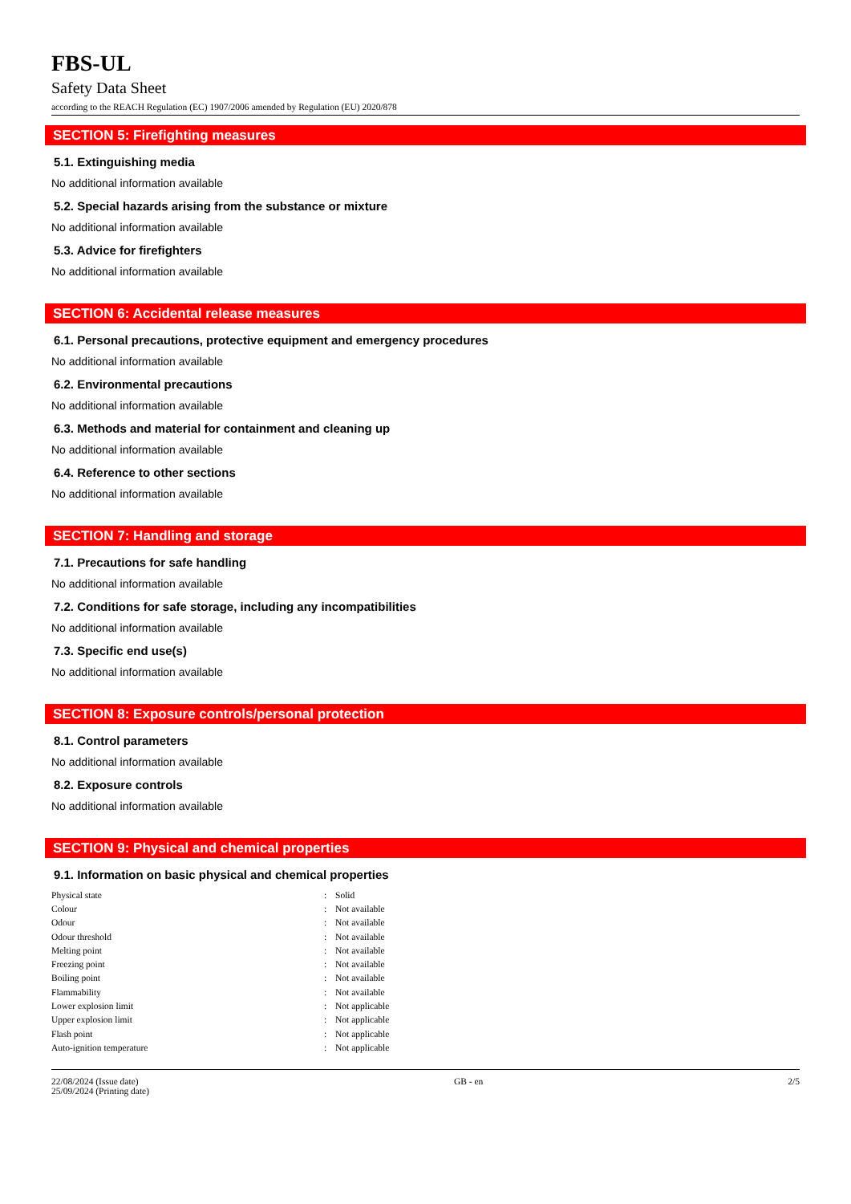FBS-UL
Safety Data Sheet
according to the REACH Regulation (EC) 1907/2006 amended by Regulation (EU) 2020/878
SECTION 5: Firefighting measures
5.1. Extinguishing media
No additional information available
5.2. Special hazards arising from the substance or mixture
No additional information available
5.3. Advice for firefighters
No additional information available
SECTION 6: Accidental release measures
6.1. Personal precautions, protective equipment and emergency procedures
No additional information available
6.2. Environmental precautions
No additional information available
6.3. Methods and material for containment and cleaning up
No additional information available
6.4. Reference to other sections
No additional information available
SECTION 7: Handling and storage
7.1. Precautions for safe handling
No additional information available
7.2. Conditions for safe storage, including any incompatibilities
No additional information available
7.3. Specific end use(s)
No additional information available
SECTION 8: Exposure controls/personal protection
8.1. Control parameters
No additional information available
8.2. Exposure controls
No additional information available
SECTION 9: Physical and chemical properties
9.1. Information on basic physical and chemical properties
| Physical state | : | Solid |
| Colour | : | Not available |
| Odour | : | Not available |
| Odour threshold | : | Not available |
| Melting point | : | Not available |
| Freezing point | : | Not available |
| Boiling point | : | Not available |
| Flammability | : | Not available |
| Lower explosion limit | : | Not applicable |
| Upper explosion limit | : | Not applicable |
| Flash point | : | Not applicable |
| Auto-ignition temperature | : | Not applicable |
22/08/2024 (Issue date)
25/09/2024 (Printing date)
GB - en 2/5